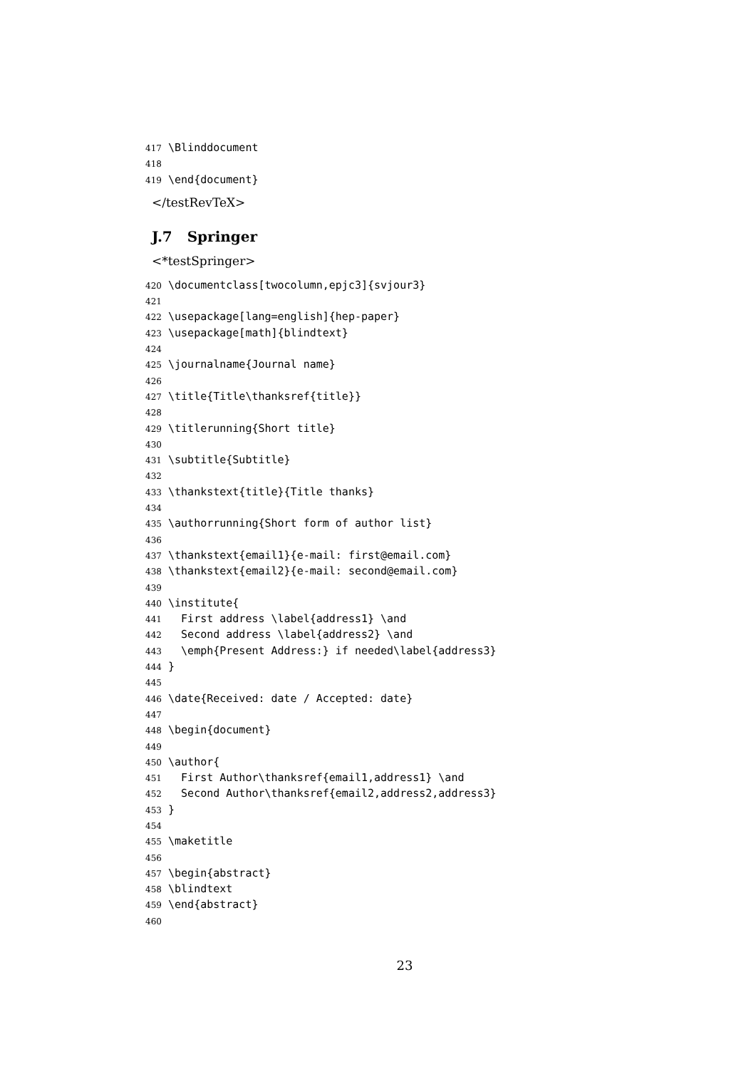417 \Blinddocument
418
419 \end{document}
</testRevTeX>
J.7 Springer
<*testSpringer>
420 \documentclass[twocolumn,epjc3]{svjour3}
421
422 \usepackage[lang=english]{hep-paper}
423 \usepackage[math]{blindtext}
424
425 \journalname{Journal name}
426
427 \title{Title\thanksref{title}}
428
429 \titlerunning{Short title}
430
431 \subtitle{Subtitle}
432
433 \thankstext{title}{Title thanks}
434
435 \authorrunning{Short form of author list}
436
437 \thankstext{email1}{e-mail: first@email.com}
438 \thankstext{email2}{e-mail: second@email.com}
439
440 \institute{
441 First address \label{address1} \and
442 Second address \label{address2} \and
443 \emph{Present Address:} if needed\label{address3}
444 }
445
446 \date{Received: date / Accepted: date}
447
448 \begin{document}
449
450 \author{
451 First Author\thanksref{email1,address1} \and
452 Second Author\thanksref{email2,address2,address3}
453 }
454
455 \maketitle
456
457 \begin{abstract}
458 \blindtext
459 \end{abstract}
460
23